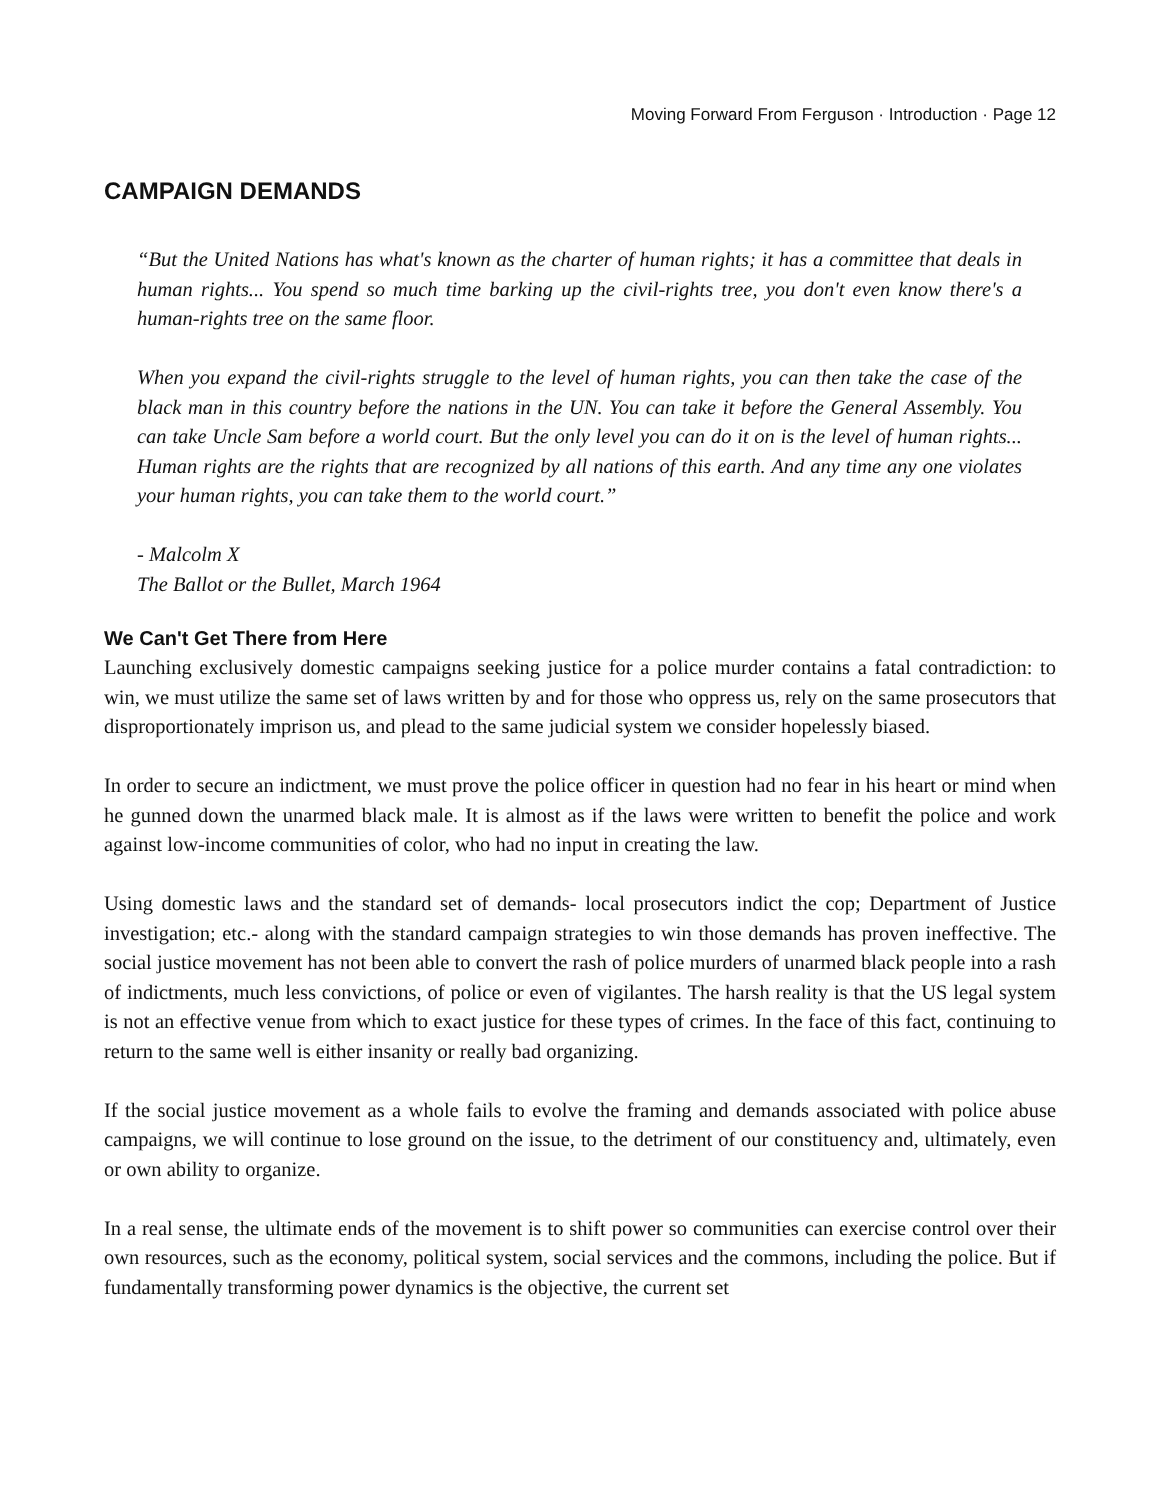Moving Forward From Ferguson · Introduction · Page 12
CAMPAIGN DEMANDS
“But the United Nations has what's known as the charter of human rights; it has a committee that deals in human rights... You spend so much time barking up the civil-rights tree, you don't even know there's a human-rights tree on the same floor.
When you expand the civil-rights struggle to the level of human rights, you can then take the case of the black man in this country before the nations in the UN. You can take it before the General Assembly. You can take Uncle Sam before a world court. But the only level you can do it on is the level of human rights... Human rights are the rights that are recognized by all nations of this earth. And any time any one violates your human rights, you can take them to the world court.”
- Malcolm X
The Ballot or the Bullet, March 1964
We Can't Get There from Here
Launching exclusively domestic campaigns seeking justice for a police murder contains a fatal contradiction: to win, we must utilize the same set of laws written by and for those who oppress us, rely on the same prosecutors that disproportionately imprison us, and plead to the same judicial system we consider hopelessly biased.
In order to secure an indictment, we must prove the police officer in question had no fear in his heart or mind when he gunned down the unarmed black male. It is almost as if the laws were written to benefit the police and work against low-income communities of color, who had no input in creating the law.
Using domestic laws and the standard set of demands- local prosecutors indict the cop; Department of Justice investigation; etc.- along with the standard campaign strategies to win those demands has proven ineffective. The social justice movement has not been able to convert the rash of police murders of unarmed black people into a rash of indictments, much less convictions, of police or even of vigilantes. The harsh reality is that the US legal system is not an effective venue from which to exact justice for these types of crimes. In the face of this fact, continuing to return to the same well is either insanity or really bad organizing.
If the social justice movement as a whole fails to evolve the framing and demands associated with police abuse campaigns, we will continue to lose ground on the issue, to the detriment of our constituency and, ultimately, even or own ability to organize.
In a real sense, the ultimate ends of the movement is to shift power so communities can exercise control over their own resources, such as the economy, political system, social services and the commons, including the police. But if fundamentally transforming power dynamics is the objective, the current set